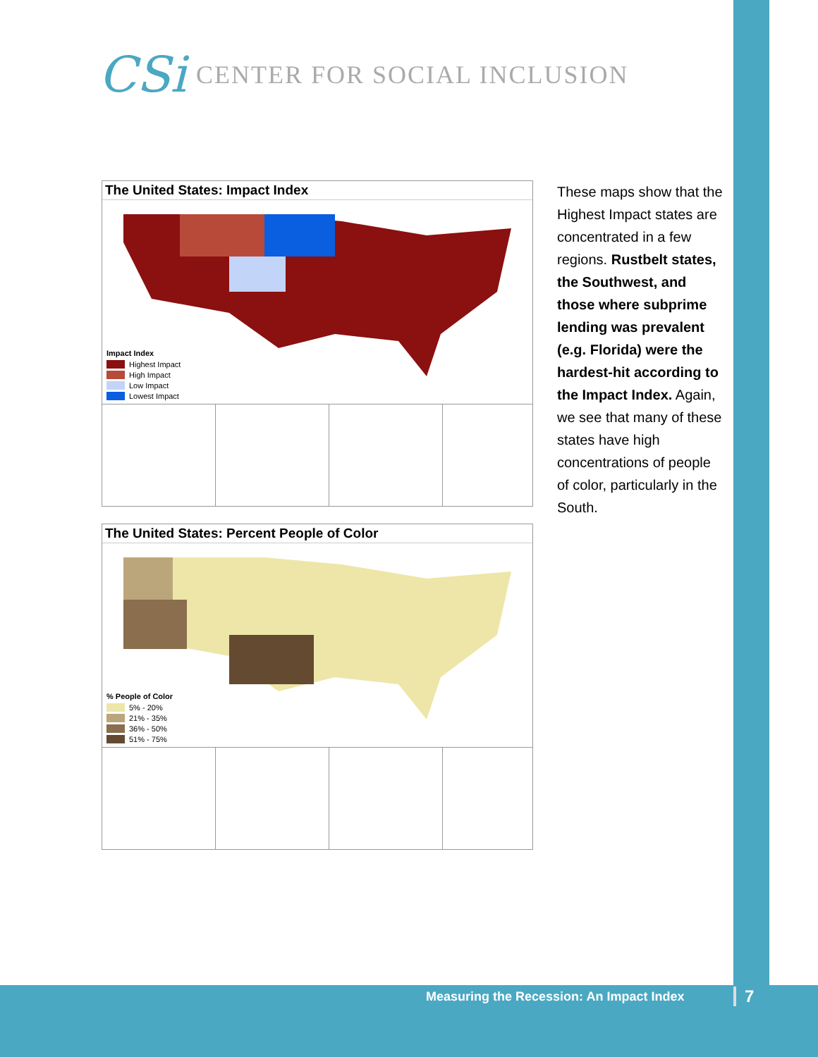CSi CENTER FOR SOCIAL INCLUSION
The United States: Impact Index
Impact Index
Highest Impact
High Impact
Low Impact
Lowest Impact
The United States: Percent People of Color
% People of Color
5% - 20%
21% - 35%
36% - 50%
51% - 75%
These maps show that the Highest Impact states are concentrated in a few regions. Rustbelt states, the Southwest, and those where subprime lending was prevalent (e.g. Florida) were the hardest-hit according to the Impact Index. Again, we see that many of these states have high concentrations of people of color, particularly in the South.
Measuring the Recession: An Impact Index
7